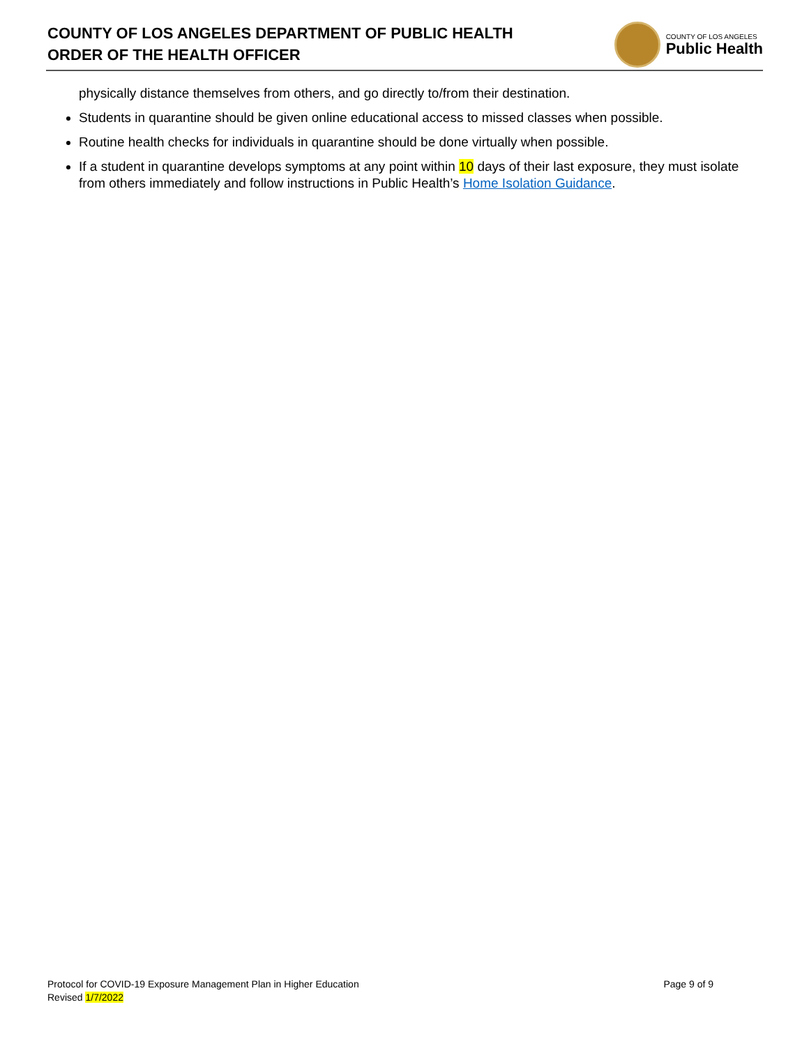COUNTY OF LOS ANGELES DEPARTMENT OF PUBLIC HEALTH
ORDER OF THE HEALTH OFFICER
COUNTY OF LOS ANGELES
Public Health
physically distance themselves from others, and go directly to/from their destination.
Students in quarantine should be given online educational access to missed classes when possible.
Routine health checks for individuals in quarantine should be done virtually when possible.
If a student in quarantine develops symptoms at any point within 10 days of their last exposure, they must isolate from others immediately and follow instructions in Public Health’s Home Isolation Guidance.
Protocol for COVID-19 Exposure Management Plan in Higher Education
Revised 1/7/2022
Page 9 of 9